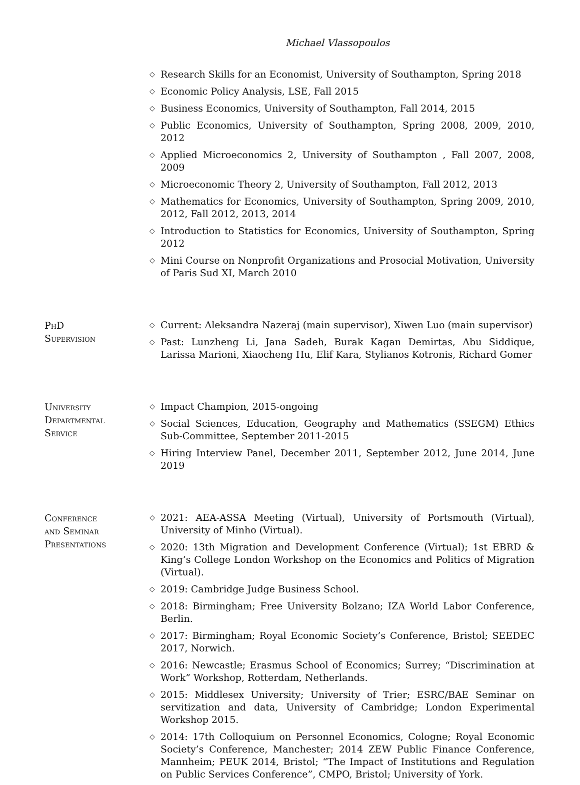Michael Vlassopoulos
◇ Research Skills for an Economist, University of Southampton, Spring 2018
◇ Economic Policy Analysis, LSE, Fall 2015
◇ Business Economics, University of Southampton, Fall 2014, 2015
◇ Public Economics, University of Southampton, Spring 2008, 2009, 2010, 2012
◇ Applied Microeconomics 2, University of Southampton , Fall 2007, 2008, 2009
◇ Microeconomic Theory 2, University of Southampton, Fall 2012, 2013
◇ Mathematics for Economics, University of Southampton, Spring 2009, 2010, 2012, Fall 2012, 2013, 2014
◇ Introduction to Statistics for Economics, University of Southampton, Spring 2012
◇ Mini Course on Nonprofit Organizations and Prosocial Motivation, University of Paris Sud XI, March 2010
PhD
Supervision
◇ Current: Aleksandra Nazeraj (main supervisor), Xiwen Luo (main supervisor)
◇ Past: Lunzheng Li, Jana Sadeh, Burak Kagan Demirtas, Abu Siddique, Larissa Marioni, Xiaocheng Hu, Elif Kara, Stylianos Kotronis, Richard Gomer
University
Departmental
Service
◇ Impact Champion, 2015-ongoing
◇ Social Sciences, Education, Geography and Mathematics (SSEGM) Ethics Sub-Committee, September 2011-2015
◇ Hiring Interview Panel, December 2011, September 2012, June 2014, June 2019
Conference
and Seminar
Presentations
◇ 2021: AEA-ASSA Meeting (Virtual), University of Portsmouth (Virtual), University of Minho (Virtual).
◇ 2020: 13th Migration and Development Conference (Virtual); 1st EBRD & King’s College London Workshop on the Economics and Politics of Migration (Virtual).
◇ 2019: Cambridge Judge Business School.
◇ 2018: Birmingham; Free University Bolzano; IZA World Labor Conference, Berlin.
◇ 2017: Birmingham; Royal Economic Society’s Conference, Bristol; SEEDEC 2017, Norwich.
◇ 2016: Newcastle; Erasmus School of Economics; Surrey; “Discrimination at Work” Workshop, Rotterdam, Netherlands.
◇ 2015: Middlesex University; University of Trier; ESRC/BAE Seminar on servitization and data, University of Cambridge; London Experimental Workshop 2015.
◇ 2014: 17th Colloquium on Personnel Economics, Cologne; Royal Economic Society’s Conference, Manchester; 2014 ZEW Public Finance Conference, Mannheim; PEUK 2014, Bristol; “The Impact of Institutions and Regulation on Public Services Conference”, CMPO, Bristol; University of York.